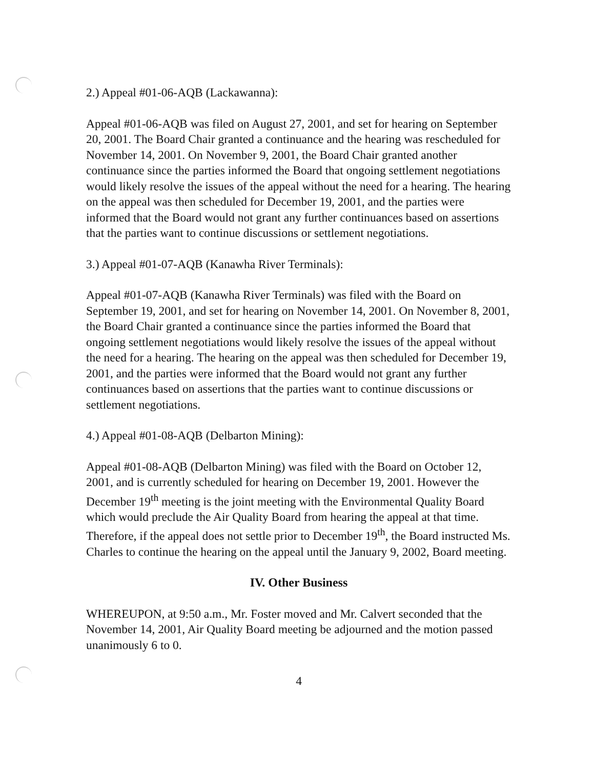2.) Appeal #01-06-AQB (Lackawanna):
Appeal #01-06-AQB was filed on August 27, 2001, and set for hearing on September 20, 2001. The Board Chair granted a continuance and the hearing was rescheduled for November 14, 2001. On November 9, 2001, the Board Chair granted another continuance since the parties informed the Board that ongoing settlement negotiations would likely resolve the issues of the appeal without the need for a hearing. The hearing on the appeal was then scheduled for December 19, 2001, and the parties were informed that the Board would not grant any further continuances based on assertions that the parties want to continue discussions or settlement negotiations.
3.) Appeal #01-07-AQB (Kanawha River Terminals):
Appeal #01-07-AQB (Kanawha River Terminals) was filed with the Board on September 19, 2001, and set for hearing on November 14, 2001. On November 8, 2001, the Board Chair granted a continuance since the parties informed the Board that ongoing settlement negotiations would likely resolve the issues of the appeal without the need for a hearing. The hearing on the appeal was then scheduled for December 19, 2001, and the parties were informed that the Board would not grant any further continuances based on assertions that the parties want to continue discussions or settlement negotiations.
4.) Appeal #01-08-AQB (Delbarton Mining):
Appeal #01-08-AQB (Delbarton Mining) was filed with the Board on October 12, 2001, and is currently scheduled for hearing on December 19, 2001. However the December 19<sup>th</sup> meeting is the joint meeting with the Environmental Quality Board which would preclude the Air Quality Board from hearing the appeal at that time. Therefore, if the appeal does not settle prior to December 19<sup>th</sup>, the Board instructed Ms. Charles to continue the hearing on the appeal until the January 9, 2002, Board meeting.
IV. Other Business
WHEREUPON, at 9:50 a.m., Mr. Foster moved and Mr. Calvert seconded that the November 14, 2001, Air Quality Board meeting be adjourned and the motion passed unanimously 6 to 0.
4